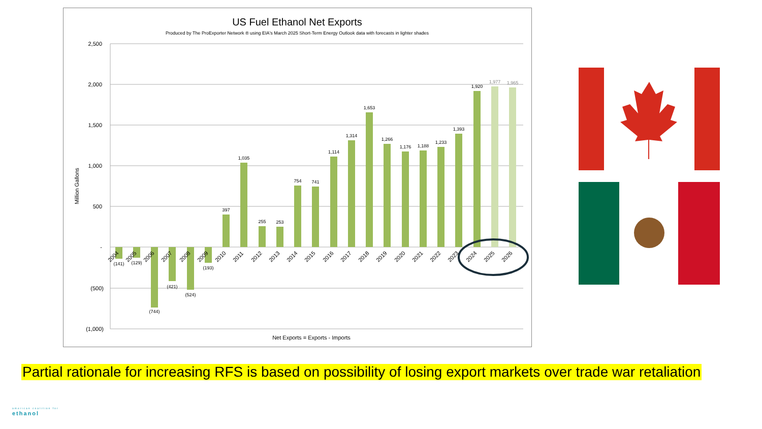US Fuel Ethanol Net Exports
Produced by The ProExporter Network ® using EIA's March 2025 Short-Term Energy Outlook data with forecasts in lighter shades
2,500
2,000
1,500
1,000
500
-
(500)
(1,000)
Million Gallons
(141)
(129)
(744)
(421)
(524)
(193)
397
1,035
255
253
754
741
1,114
1,314
1,653
1,266
1,176
1,188
1,233
1,393
1,920
1,977
1,965
2004
2005
2006
2007
2008
2009
2010
2011
2012
2013
2014
2015
2016
2017
2018
2019
2020
2021
2022
2023
2024
2025
2026
Net Exports = Exports - Imports
Partial rationale for increasing RFS is based on possibility of losing export markets over trade war retaliation
american coalition for
ethanol